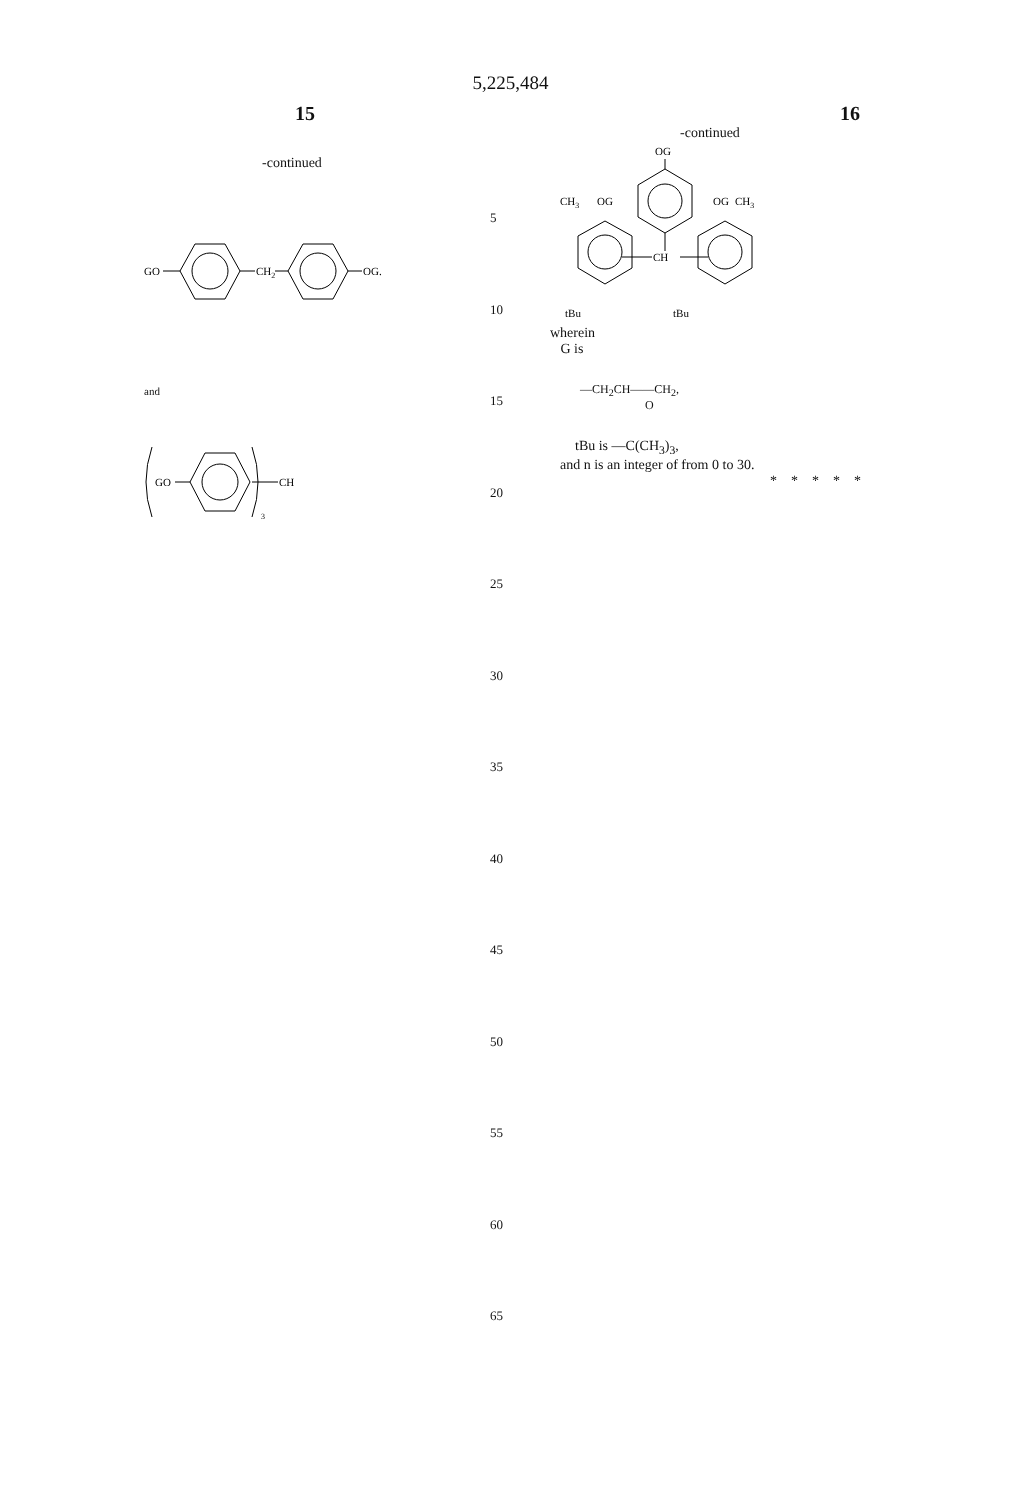5,225,484
15
-continued
GO
CH2
OG.
and
GO
3
CH
5
10
15
20
25
30
35
40
45
50
55
60
65
16
-continued
OG
CH
CH3
OG
OG
CH3
tBu
tBu
wherein
G is
—CH<sub>2</sub>CH——CH<sub>2</sub>,
O
tBu is —C(CH<sub>3</sub>)<sub>3</sub>,
and n is an integer of from 0 to 30.
*****